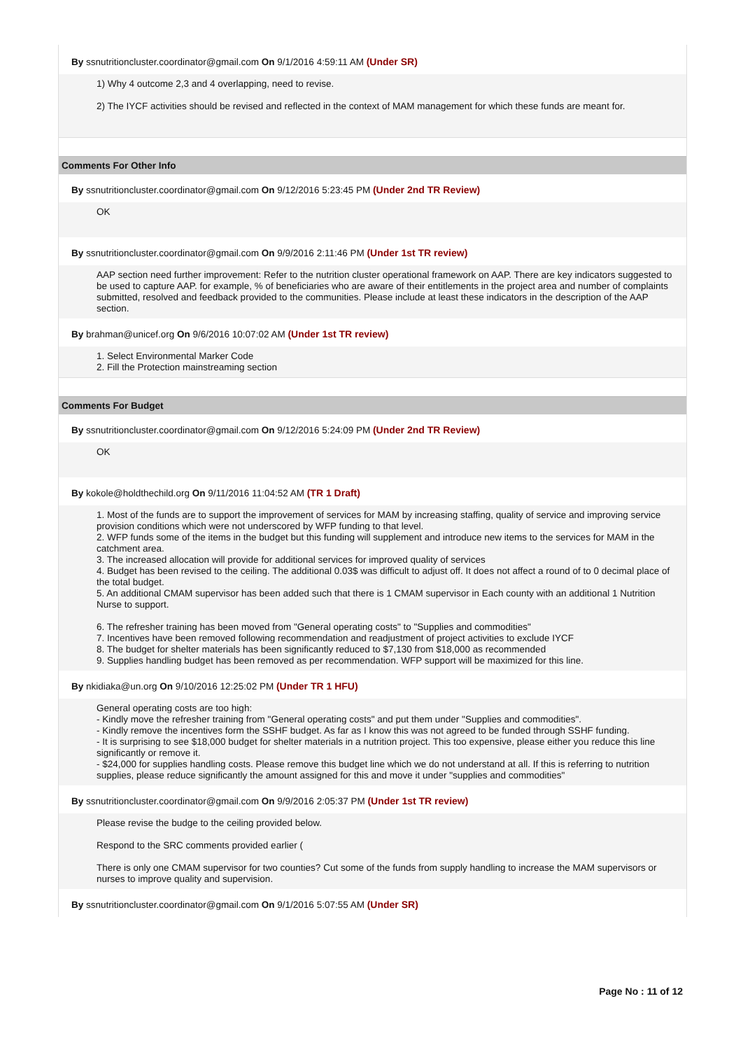By ssnutritioncluster.coordinator@gmail.com On 9/1/2016 4:59:11 AM (Under SR)
1) Why 4 outcome 2,3 and 4 overlapping, need to revise.
2) The IYCF activities should be revised and reflected in the context of MAM management for which these funds are meant for.
Comments For Other Info
By ssnutritioncluster.coordinator@gmail.com On 9/12/2016 5:23:45 PM (Under 2nd TR Review)
OK
By ssnutritioncluster.coordinator@gmail.com On 9/9/2016 2:11:46 PM (Under 1st TR review)
AAP section need further improvement: Refer to the nutrition cluster operational framework on AAP. There are key indicators suggested to be used to capture AAP. for example, % of beneficiaries who are aware of their entitlements in the project area and number of complaints submitted, resolved and feedback provided to the communities. Please include at least these indicators in the description of the AAP section.
By brahman@unicef.org On 9/6/2016 10:07:02 AM (Under 1st TR review)
1. Select Environmental Marker Code
2. Fill the Protection mainstreaming section
Comments For Budget
By ssnutritioncluster.coordinator@gmail.com On 9/12/2016 5:24:09 PM (Under 2nd TR Review)
OK
By kokole@holdthechild.org On 9/11/2016 11:04:52 AM (TR 1 Draft)
1. Most of the funds are to support the improvement of services for MAM by increasing staffing, quality of service and improving service provision conditions which were not underscored by WFP funding to that level.
2. WFP funds some of the items in the budget but this funding will supplement and introduce new items to the services for MAM in the catchment area.
3. The increased allocation will provide for additional services for improved quality of services
4. Budget has been revised to the ceiling. The additional 0.03$ was difficult to adjust off. It does not affect a round of to 0 decimal place of the total budget.
5. An additional CMAM supervisor has been added such that there is 1 CMAM supervisor in Each county with an additional 1 Nutrition Nurse to support.
6. The refresher training has been moved from "General operating costs" to "Supplies and commodities"
7. Incentives have been removed following recommendation and readjustment of project activities to exclude IYCF
8. The budget for shelter materials has been significantly reduced to $7,130 from $18,000 as recommended
9. Supplies handling budget has been removed as per recommendation. WFP support will be maximized for this line.
By nkidiaka@un.org On 9/10/2016 12:25:02 PM (Under TR 1 HFU)
General operating costs are too high:
- Kindly move the refresher training from "General operating costs" and put them under "Supplies and commodities".
- Kindly remove the incentives form the SSHF budget. As far as I know this was not agreed to be funded through SSHF funding.
- It is surprising to see $18,000 budget for shelter materials in a nutrition project. This too expensive, please either you reduce this line significantly or remove it.
- $24,000 for supplies handling costs. Please remove this budget line which we do not understand at all. If this is referring to nutrition supplies, please reduce significantly the amount assigned for this and move it under "supplies and commodities"
By ssnutritioncluster.coordinator@gmail.com On 9/9/2016 2:05:37 PM (Under 1st TR review)
Please revise the budge to the ceiling provided below.
Respond to the SRC comments provided earlier (
There is only one CMAM supervisor for two counties? Cut some of the funds from supply handling to increase the MAM supervisors or nurses to improve quality and supervision.
By ssnutritioncluster.coordinator@gmail.com On 9/1/2016 5:07:55 AM (Under SR)
Page No : 11 of 12